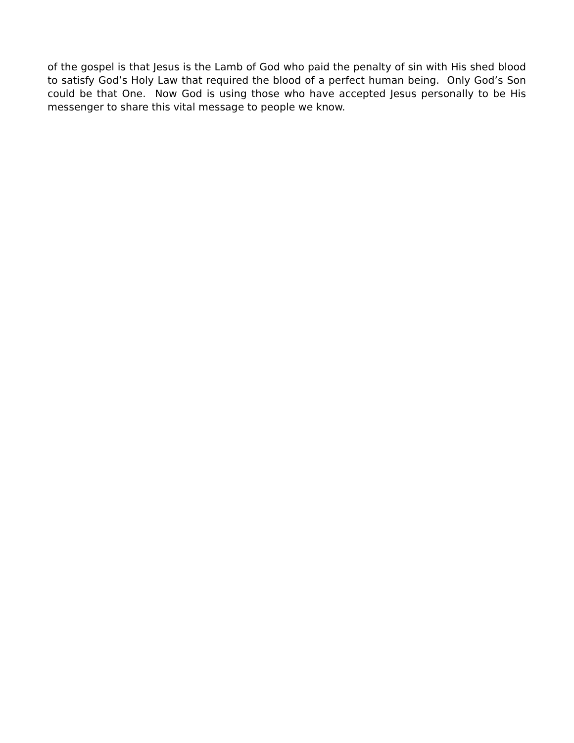of the gospel is that Jesus is the Lamb of God who paid the penalty of sin with His shed blood to satisfy God’s Holy Law that required the blood of a perfect human being. Only God’s Son could be that One. Now God is using those who have accepted Jesus personally to be His messenger to share this vital message to people we know.